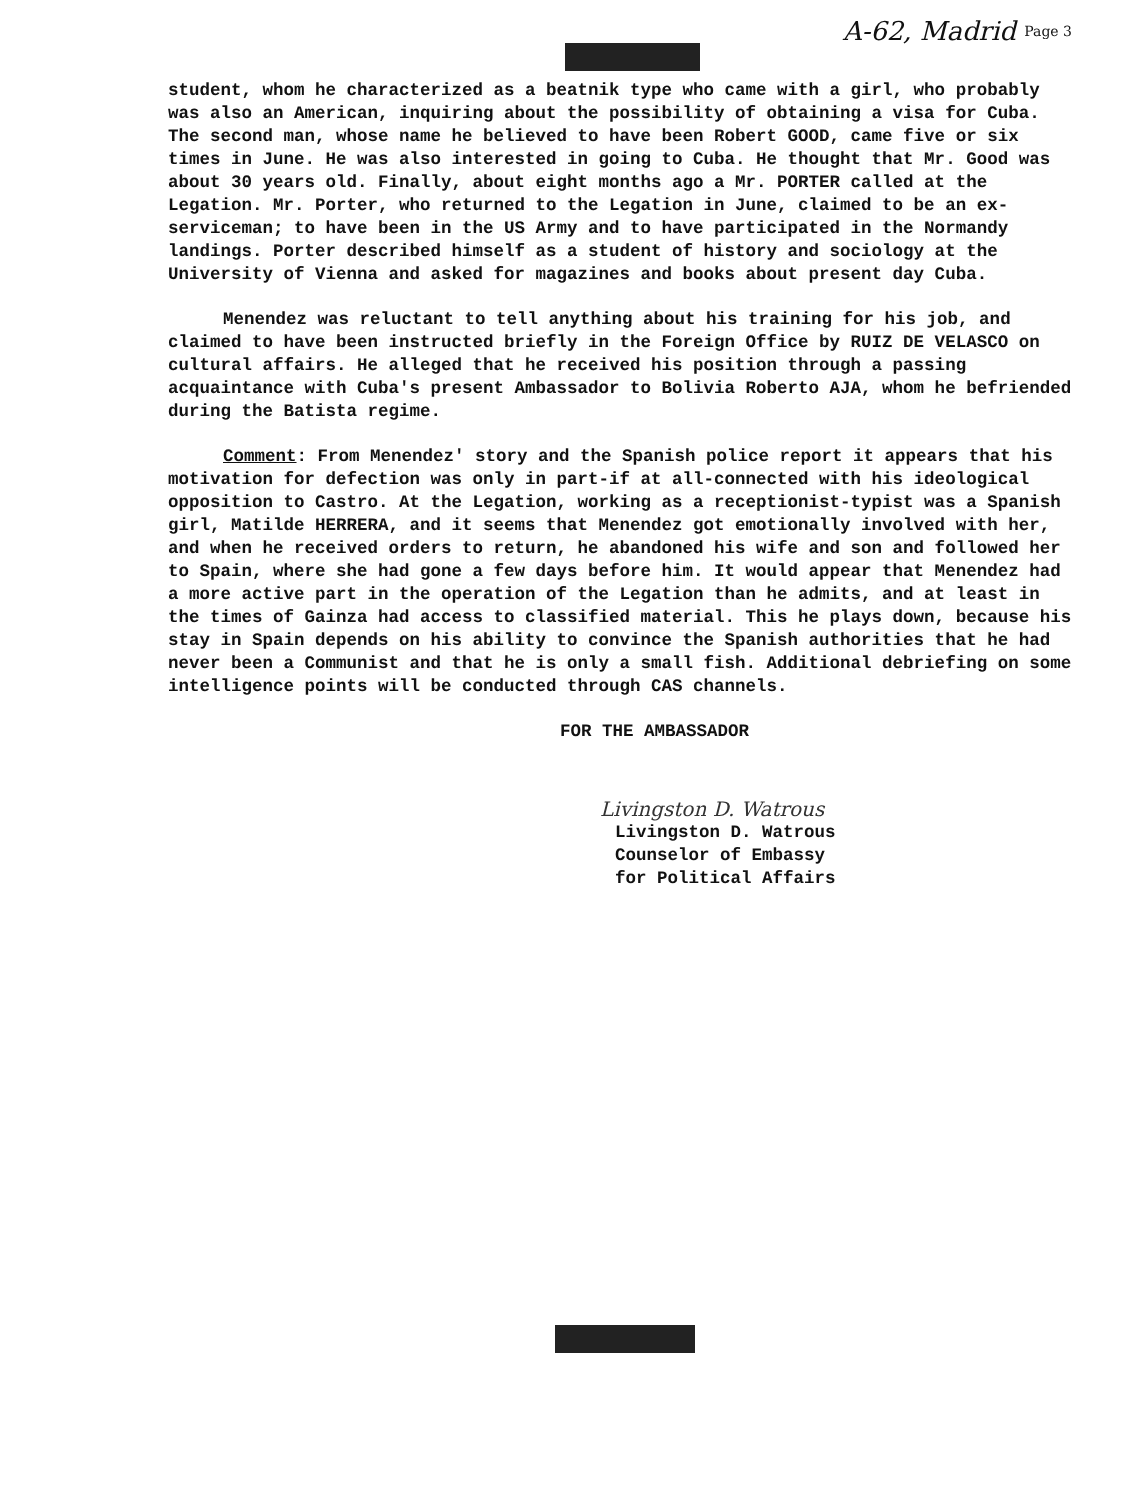A-62, Madrid Page 3
student, whom he characterized as a beatnik type who came with a girl, who probably was also an American, inquiring about the possibility of obtaining a visa for Cuba. The second man, whose name he believed to have been Robert GOOD, came five or six times in June. He was also interested in going to Cuba. He thought that Mr. Good was about 30 years old. Finally, about eight months ago a Mr. PORTER called at the Legation. Mr. Porter, who returned to the Legation in June, claimed to be an ex-serviceman; to have been in the US Army and to have participated in the Normandy landings. Porter described himself as a student of history and sociology at the University of Vienna and asked for magazines and books about present day Cuba.
Menendez was reluctant to tell anything about his training for his job, and claimed to have been instructed briefly in the Foreign Office by RUIZ DE VELASCO on cultural affairs. He alleged that he received his position through a passing acquaintance with Cuba's present Ambassador to Bolivia Roberto AJA, whom he befriended during the Batista regime.
Comment: From Menendez' story and the Spanish police report it appears that his motivation for defection was only in part-if at all-connected with his ideological opposition to Castro. At the Legation, working as a receptionist-typist was a Spanish girl, Matilde HERRERA, and it seems that Menendez got emotionally involved with her, and when he received orders to return, he abandoned his wife and son and followed her to Spain, where she had gone a few days before him. It would appear that Menendez had a more active part in the operation of the Legation than he admits, and at least in the times of Gainza had access to classified material. This he plays down, because his stay in Spain depends on his ability to convince the Spanish authorities that he had never been a Communist and that he is only a small fish. Additional debriefing on some intelligence points will be conducted through CAS channels.
FOR THE AMBASSADOR
Livingston D. Watrous
Livingston D. Watrous
Counselor of Embassy
for Political Affairs